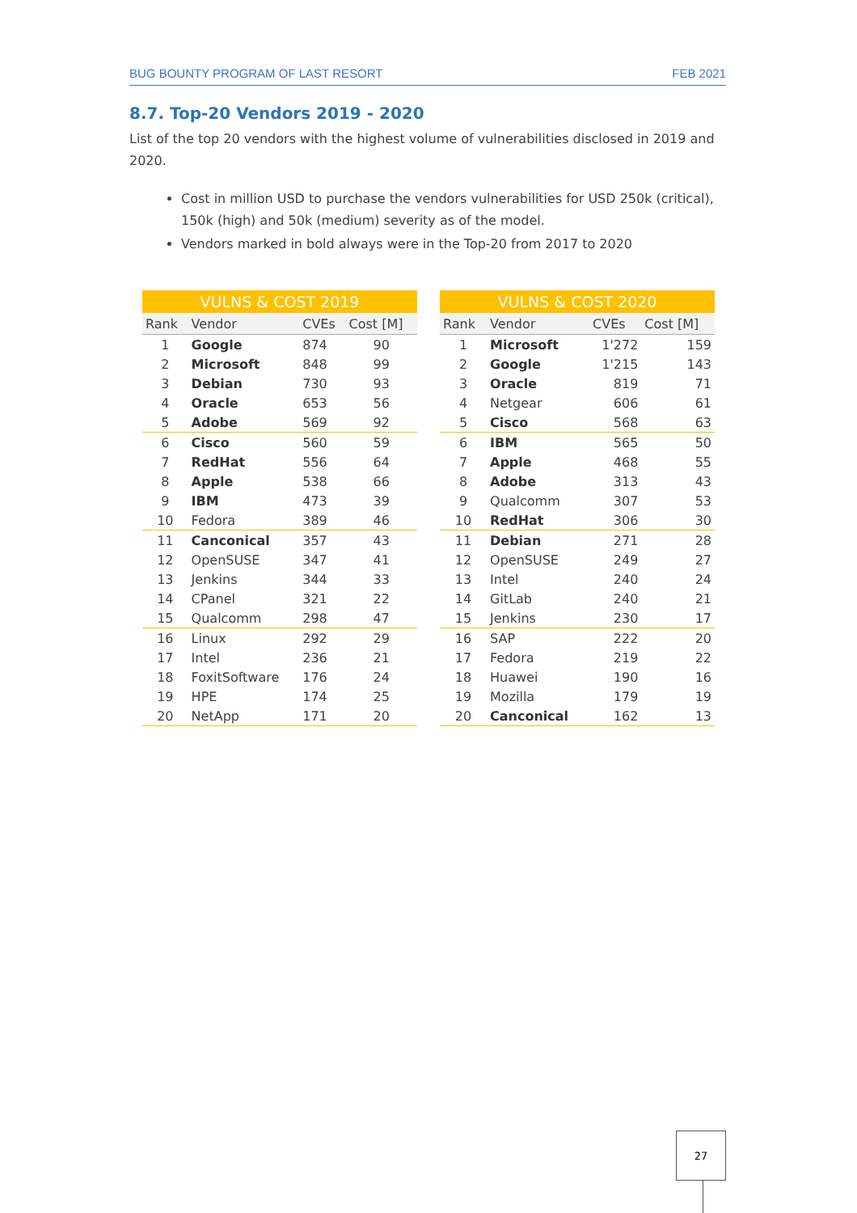BUG BOUNTY PROGRAM OF LAST RESORT FEB 2021
8.7. Top-20 Vendors 2019 - 2020
List of the top 20 vendors with the highest volume of vulnerabilities disclosed in 2019 and 2020.
Cost in million USD to purchase the vendors vulnerabilities for USD 250k (critical), 150k (high) and 50k (medium) severity as of the model.
Vendors marked in bold always were in the Top-20 from 2017 to 2020
| VULNS & COST 2019 | | | |
| --- | --- | --- | --- |
| Rank | Vendor | CVEs | Cost [M] |
| 1 | Google | 874 | 90 |
| 2 | Microsoft | 848 | 99 |
| 3 | Debian | 730 | 93 |
| 4 | Oracle | 653 | 56 |
| 5 | Adobe | 569 | 92 |
| 6 | Cisco | 560 | 59 |
| 7 | RedHat | 556 | 64 |
| 8 | Apple | 538 | 66 |
| 9 | IBM | 473 | 39 |
| 10 | Fedora | 389 | 46 |
| 11 | Canconical | 357 | 43 |
| 12 | OpenSUSE | 347 | 41 |
| 13 | Jenkins | 344 | 33 |
| 14 | CPanel | 321 | 22 |
| 15 | Qualcomm | 298 | 47 |
| 16 | Linux | 292 | 29 |
| 17 | Intel | 236 | 21 |
| 18 | FoxitSoftware | 176 | 24 |
| 19 | HPE | 174 | 25 |
| 20 | NetApp | 171 | 20 |
| VULNS & COST 2020 | | | |
| --- | --- | --- | --- |
| Rank | Vendor | CVEs | Cost [M] |
| 1 | Microsoft | 1'272 | 159 |
| 2 | Google | 1'215 | 143 |
| 3 | Oracle | 819 | 71 |
| 4 | Netgear | 606 | 61 |
| 5 | Cisco | 568 | 63 |
| 6 | IBM | 565 | 50 |
| 7 | Apple | 468 | 55 |
| 8 | Adobe | 313 | 43 |
| 9 | Qualcomm | 307 | 53 |
| 10 | RedHat | 306 | 30 |
| 11 | Debian | 271 | 28 |
| 12 | OpenSUSE | 249 | 27 |
| 13 | Intel | 240 | 24 |
| 14 | GitLab | 240 | 21 |
| 15 | Jenkins | 230 | 17 |
| 16 | SAP | 222 | 20 |
| 17 | Fedora | 219 | 22 |
| 18 | Huawei | 190 | 16 |
| 19 | Mozilla | 179 | 19 |
| 20 | Canconical | 162 | 13 |
27